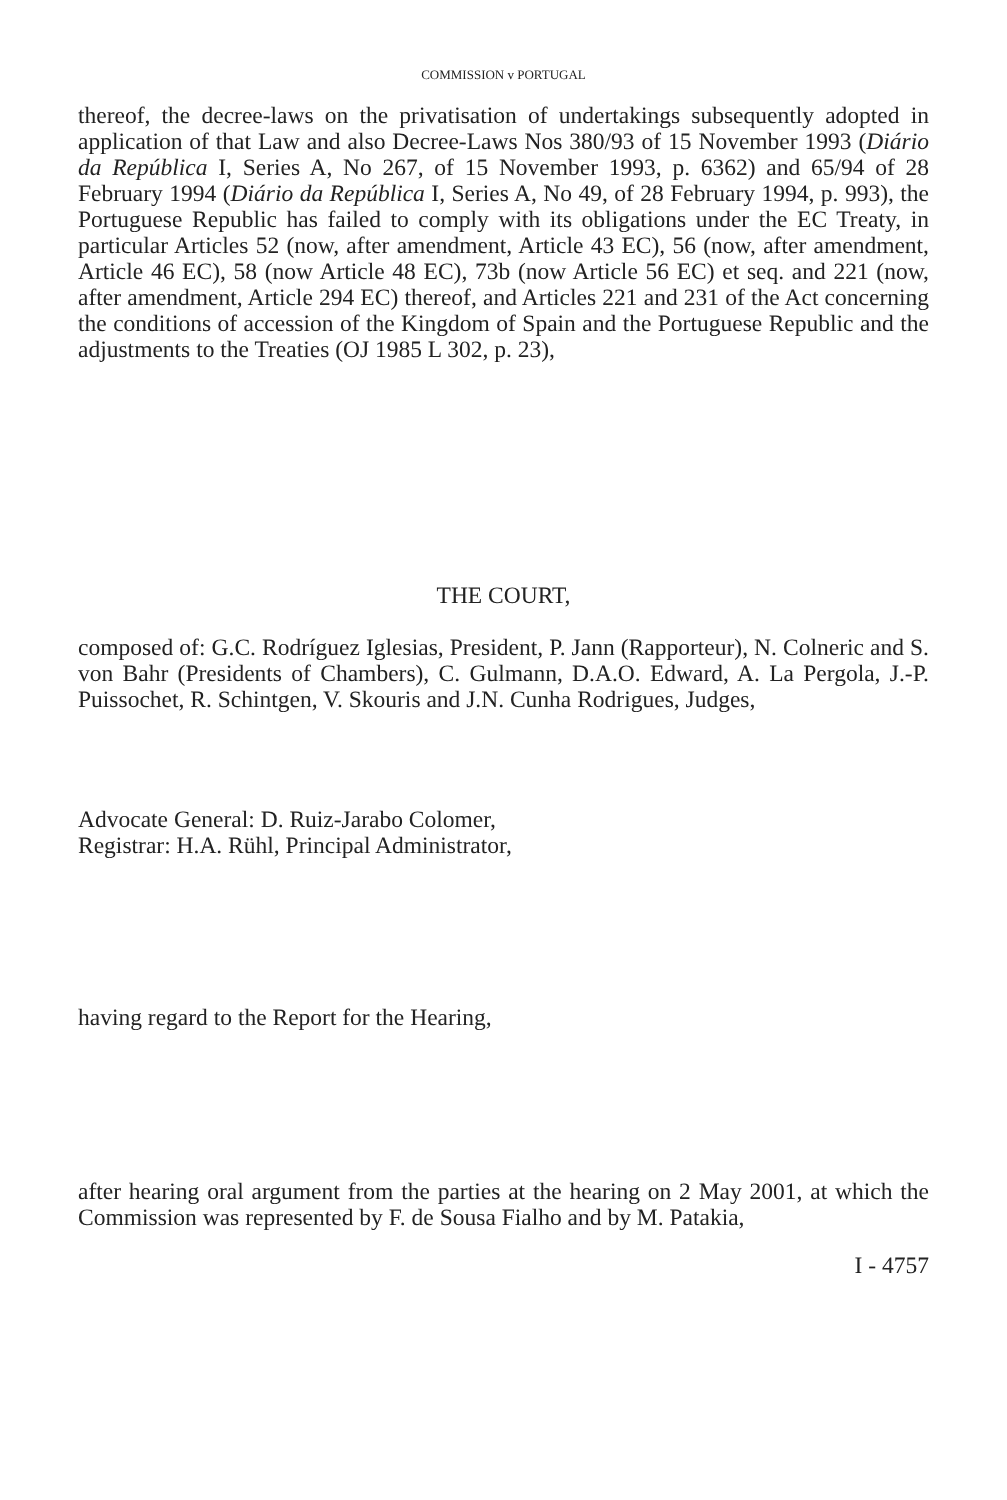COMMISSION v PORTUGAL
thereof, the decree-laws on the privatisation of undertakings subsequently adopted in application of that Law and also Decree-Laws Nos 380/93 of 15 November 1993 (Diário da República I, Series A, No 267, of 15 November 1993, p. 6362) and 65/94 of 28 February 1994 (Diário da República I, Series A, No 49, of 28 February 1994, p. 993), the Portuguese Republic has failed to comply with its obligations under the EC Treaty, in particular Articles 52 (now, after amendment, Article 43 EC), 56 (now, after amendment, Article 46 EC), 58 (now Article 48 EC), 73b (now Article 56 EC) et seq. and 221 (now, after amendment, Article 294 EC) thereof, and Articles 221 and 231 of the Act concerning the conditions of accession of the Kingdom of Spain and the Portuguese Republic and the adjustments to the Treaties (OJ 1985 L 302, p. 23),
THE COURT,
composed of: G.C. Rodríguez Iglesias, President, P. Jann (Rapporteur), N. Colneric and S. von Bahr (Presidents of Chambers), C. Gulmann, D.A.O. Edward, A. La Pergola, J.-P. Puissochet, R. Schintgen, V. Skouris and J.N. Cunha Rodrigues, Judges,
Advocate General: D. Ruiz-Jarabo Colomer,
Registrar: H.A. Rühl, Principal Administrator,
having regard to the Report for the Hearing,
after hearing oral argument from the parties at the hearing on 2 May 2001, at which the Commission was represented by F. de Sousa Fialho and by M. Patakia,
I - 4757